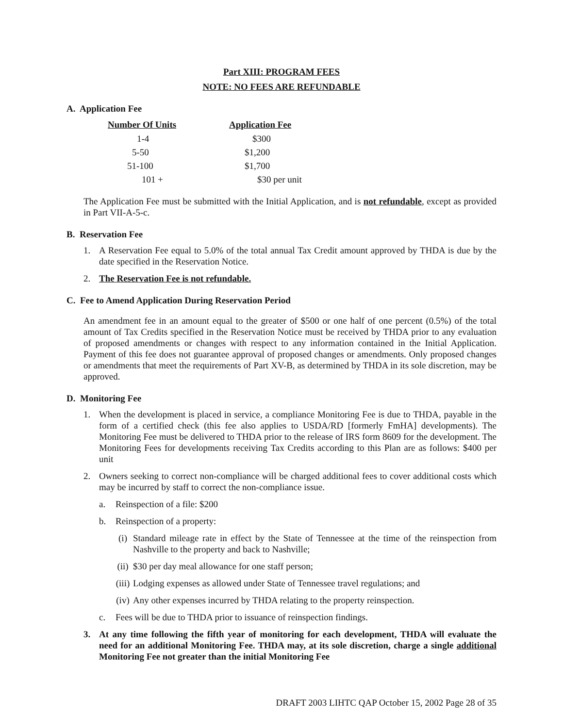Part XIII: PROGRAM FEES
NOTE: NO FEES ARE REFUNDABLE
A. Application Fee
| Number Of Units | Application Fee |
| --- | --- |
| 1-4 | $300 |
| 5-50 | $1,200 |
| 51-100 | $1,700 |
| 101 + | $30 per unit |
The Application Fee must be submitted with the Initial Application, and is not refundable, except as provided in Part VII-A-5-c.
B. Reservation Fee
1. A Reservation Fee equal to 5.0% of the total annual Tax Credit amount approved by THDA is due by the date specified in the Reservation Notice.
2. The Reservation Fee is not refundable.
C. Fee to Amend Application During Reservation Period
An amendment fee in an amount equal to the greater of $500 or one half of one percent (0.5%) of the total amount of Tax Credits specified in the Reservation Notice must be received by THDA prior to any evaluation of proposed amendments or changes with respect to any information contained in the Initial Application. Payment of this fee does not guarantee approval of proposed changes or amendments. Only proposed changes or amendments that meet the requirements of Part XV-B, as determined by THDA in its sole discretion, may be approved.
D. Monitoring Fee
1. When the development is placed in service, a compliance Monitoring Fee is due to THDA, payable in the form of a certified check (this fee also applies to USDA/RD [formerly FmHA] developments). The Monitoring Fee must be delivered to THDA prior to the release of IRS form 8609 for the development. The Monitoring Fees for developments receiving Tax Credits according to this Plan are as follows: $400 per unit
2. Owners seeking to correct non-compliance will be charged additional fees to cover additional costs which may be incurred by staff to correct the non-compliance issue.
a. Reinspection of a file: $200
b. Reinspection of a property:
(i) Standard mileage rate in effect by the State of Tennessee at the time of the reinspection from Nashville to the property and back to Nashville;
(ii) $30 per day meal allowance for one staff person;
(iii) Lodging expenses as allowed under State of Tennessee travel regulations; and
(iv) Any other expenses incurred by THDA relating to the property reinspection.
c. Fees will be due to THDA prior to issuance of reinspection findings.
3. At any time following the fifth year of monitoring for each development, THDA will evaluate the need for an additional Monitoring Fee. THDA may, at its sole discretion, charge a single additional Monitoring Fee not greater than the initial Monitoring Fee
DRAFT 2003 LIHTC QAP October 15, 2002 Page 28 of 35